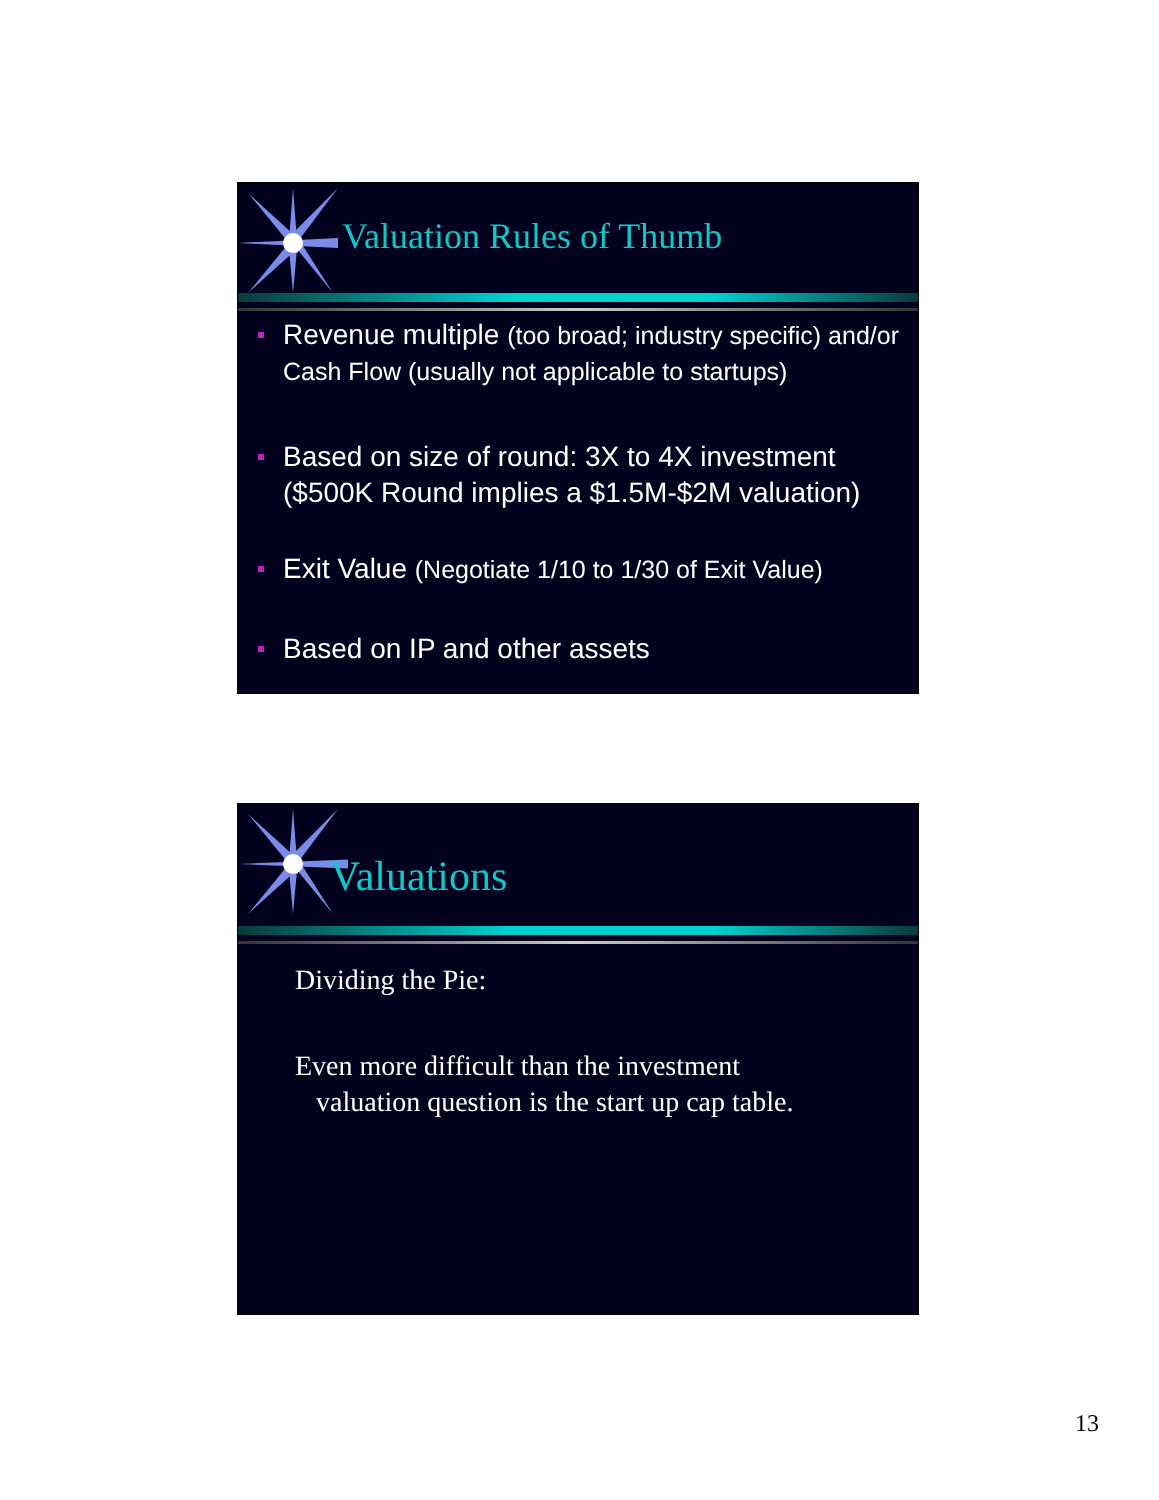Valuation Rules of Thumb
Revenue multiple (too broad; industry specific) and/or Cash Flow (usually not applicable to startups)
Based on size of round: 3X to 4X investment ($500K Round implies a $1.5M-$2M valuation)
Exit Value (Negotiate 1/10 to 1/30 of Exit Value)
Based on IP and other assets
Valuations
Dividing the Pie:
Even more difficult than the investment
valuation question is the start up cap table.
13